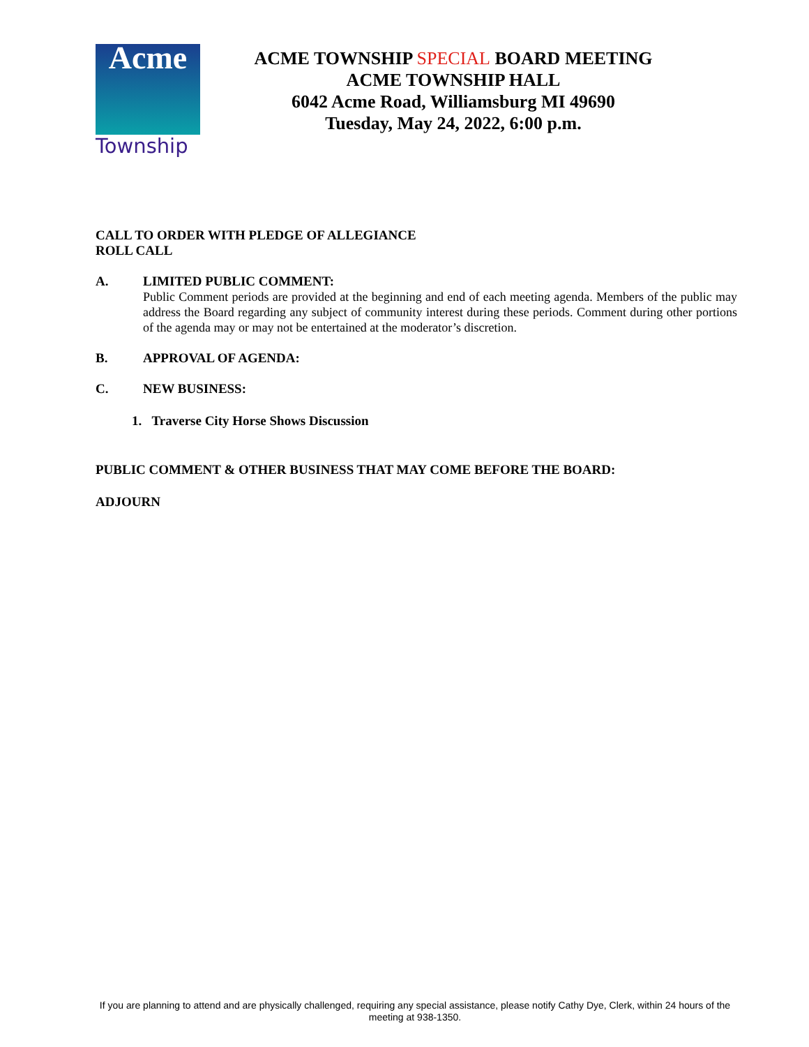Acme
Township
ACME TOWNSHIP SPECIAL BOARD MEETING
ACME TOWNSHIP HALL
6042 Acme Road, Williamsburg MI 49690
Tuesday, May 24, 2022, 6:00 p.m.
CALL TO ORDER WITH PLEDGE OF ALLEGIANCE
ROLL CALL
A. LIMITED PUBLIC COMMENT:
Public Comment periods are provided at the beginning and end of each meeting agenda. Members of the public may address the Board regarding any subject of community interest during these periods. Comment during other portions of the agenda may or may not be entertained at the moderator’s discretion.
B. APPROVAL OF AGENDA:
C. NEW BUSINESS:
1. Traverse City Horse Shows Discussion
PUBLIC COMMENT & OTHER BUSINESS THAT MAY COME BEFORE THE BOARD:
ADJOURN
If you are planning to attend and are physically challenged, requiring any special assistance, please notify Cathy Dye, Clerk, within 24 hours of the meeting at 938-1350.